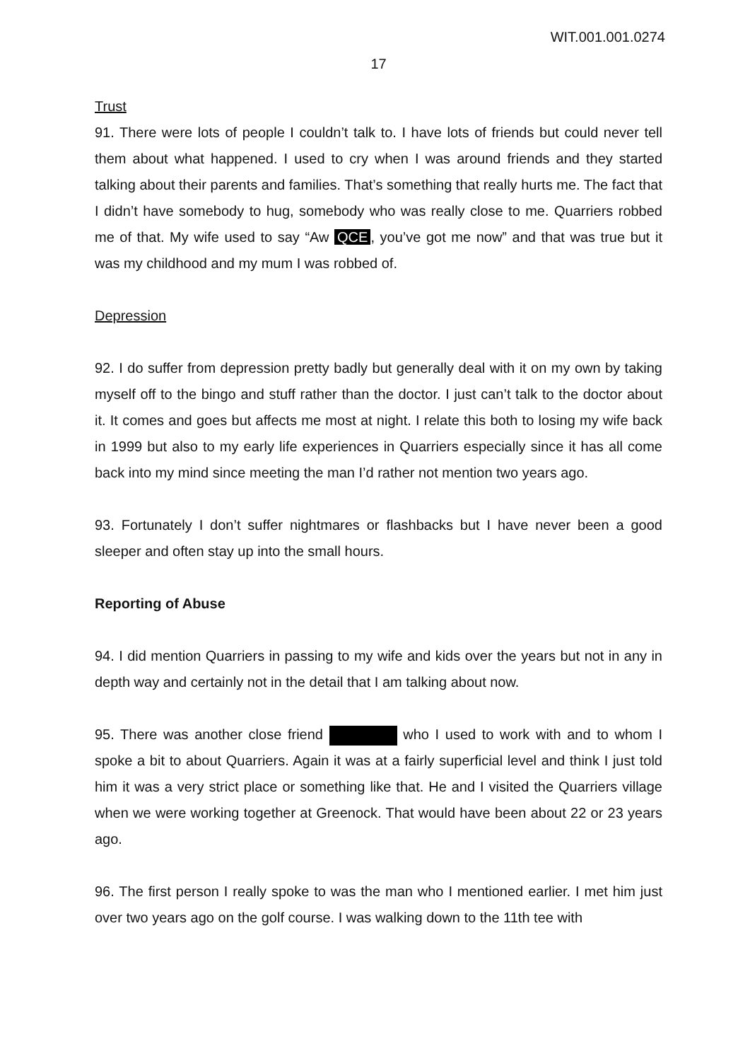WIT.001.001.0274
17
Trust
91. There were lots of people I couldn’t talk to. I have lots of friends but could never tell them about what happened. I used to cry when I was around friends and they started talking about their parents and families. That’s something that really hurts me. The fact that I didn’t have somebody to hug, somebody who was really close to me. Quarriers robbed me of that. My wife used to say “Aw QCE, you’ve got me now” and that was true but it was my childhood and my mum I was robbed of.
Depression
92. I do suffer from depression pretty badly but generally deal with it on my own by taking myself off to the bingo and stuff rather than the doctor. I just can’t talk to the doctor about it. It comes and goes but affects me most at night. I relate this both to losing my wife back in 1999 but also to my early life experiences in Quarriers especially since it has all come back into my mind since meeting the man I’d rather not mention two years ago.
93. Fortunately I don’t suffer nightmares or flashbacks but I have never been a good sleeper and often stay up into the small hours.
Reporting of Abuse
94. I did mention Quarriers in passing to my wife and kids over the years but not in any in depth way and certainly not in the detail that I am talking about now.
95. There was another close friend who I used to work with and to whom I spoke a bit to about Quarriers. Again it was at a fairly superficial level and think I just told him it was a very strict place or something like that. He and I visited the Quarriers village when we were working together at Greenock. That would have been about 22 or 23 years ago.
96. The first person I really spoke to was the man who I mentioned earlier. I met him just over two years ago on the golf course. I was walking down to the 11th tee with